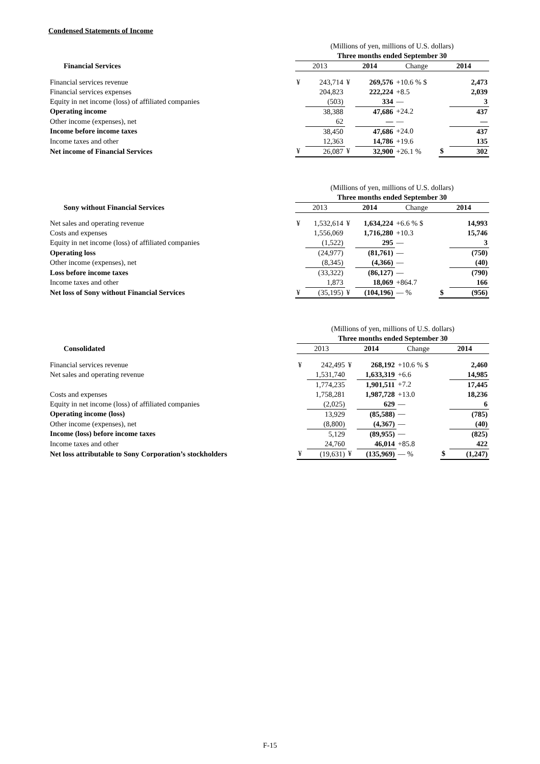Condensed Statements of Income
| | (Millions of yen, millions of U.S. dollars) | | | | | | |
| | Three months ended September 30 | | | | | | |
| Financial Services | 2013 | | 2014 | | Change | 2014 | |
| Financial services revenue | ¥ | 243,714 | ¥ | 269,576 | +10.6 % $ | | 2,473 |
| Financial services expenses | | 204,823 | | 222,224 | +8.5 | | 2,039 |
| Equity in net income (loss) of affiliated companies | | (503) | | 334 | — | | 3 |
| Operating income | | 38,388 | | 47,686 | +24.2 | | 437 |
| Other income (expenses), net | | 62 | | — | — | | — |
| Income before income taxes | | 38,450 | | 47,686 | +24.0 | | 437 |
| Income taxes and other | | 12,363 | | 14,786 | +19.6 | | 135 |
| Net income of Financial Services | ¥ | 26,087 | ¥ | 32,900 | +26.1 % | $ | 302 |
| | (Millions of yen, millions of U.S. dollars) | | | | | | |
| | Three months ended September 30 | | | | | | |
| Sony without Financial Services | 2013 | | 2014 | | Change | 2014 | |
| Net sales and operating revenue | ¥ | 1,532,614 | ¥ | 1,634,224 | +6.6 % $ | | 14,993 |
| Costs and expenses | | 1,556,069 | | 1,716,280 | +10.3 | | 15,746 |
| Equity in net income (loss) of affiliated companies | | (1,522) | | 295 | — | | 3 |
| Operating loss | | (24,977) | | (81,761) | — | | (750) |
| Other income (expenses), net | | (8,345) | | (4,366) | — | | (40) |
| Loss before income taxes | | (33,322) | | (86,127) | — | | (790) |
| Income taxes and other | | 1,873 | | 18,069 | +864.7 | | 166 |
| Net loss of Sony without Financial Services | ¥ | (35,195) | ¥ | (104,196) | — % | $ | (956) |
| | (Millions of yen, millions of U.S. dollars) | | | | | | |
| | Three months ended September 30 | | | | | | |
| Consolidated | 2013 | | 2014 | | Change | 2014 | |
| Financial services revenue | ¥ | 242,495 | ¥ | 268,192 | +10.6 % $ | | 2,460 |
| Net sales and operating revenue | | 1,531,740 | | 1,633,319 | +6.6 | | 14,985 |
| | | 1,774,235 | | 1,901,511 | +7.2 | | 17,445 |
| Costs and expenses | | 1,758,281 | | 1,987,728 | +13.0 | | 18,236 |
| Equity in net income (loss) of affiliated companies | | (2,025) | | 629 | — | | 6 |
| Operating income (loss) | | 13,929 | | (85,588) | — | | (785) |
| Other income (expenses), net | | (8,800) | | (4,367) | — | | (40) |
| Income (loss) before income taxes | | 5,129 | | (89,955) | — | | (825) |
| Income taxes and other | | 24,760 | | 46,014 | +85.8 | | 422 |
| Net loss attributable to Sony Corporation’s stockholders | ¥ | (19,631) | ¥ | (135,969) | — % | $ | (1,247) |
F-15